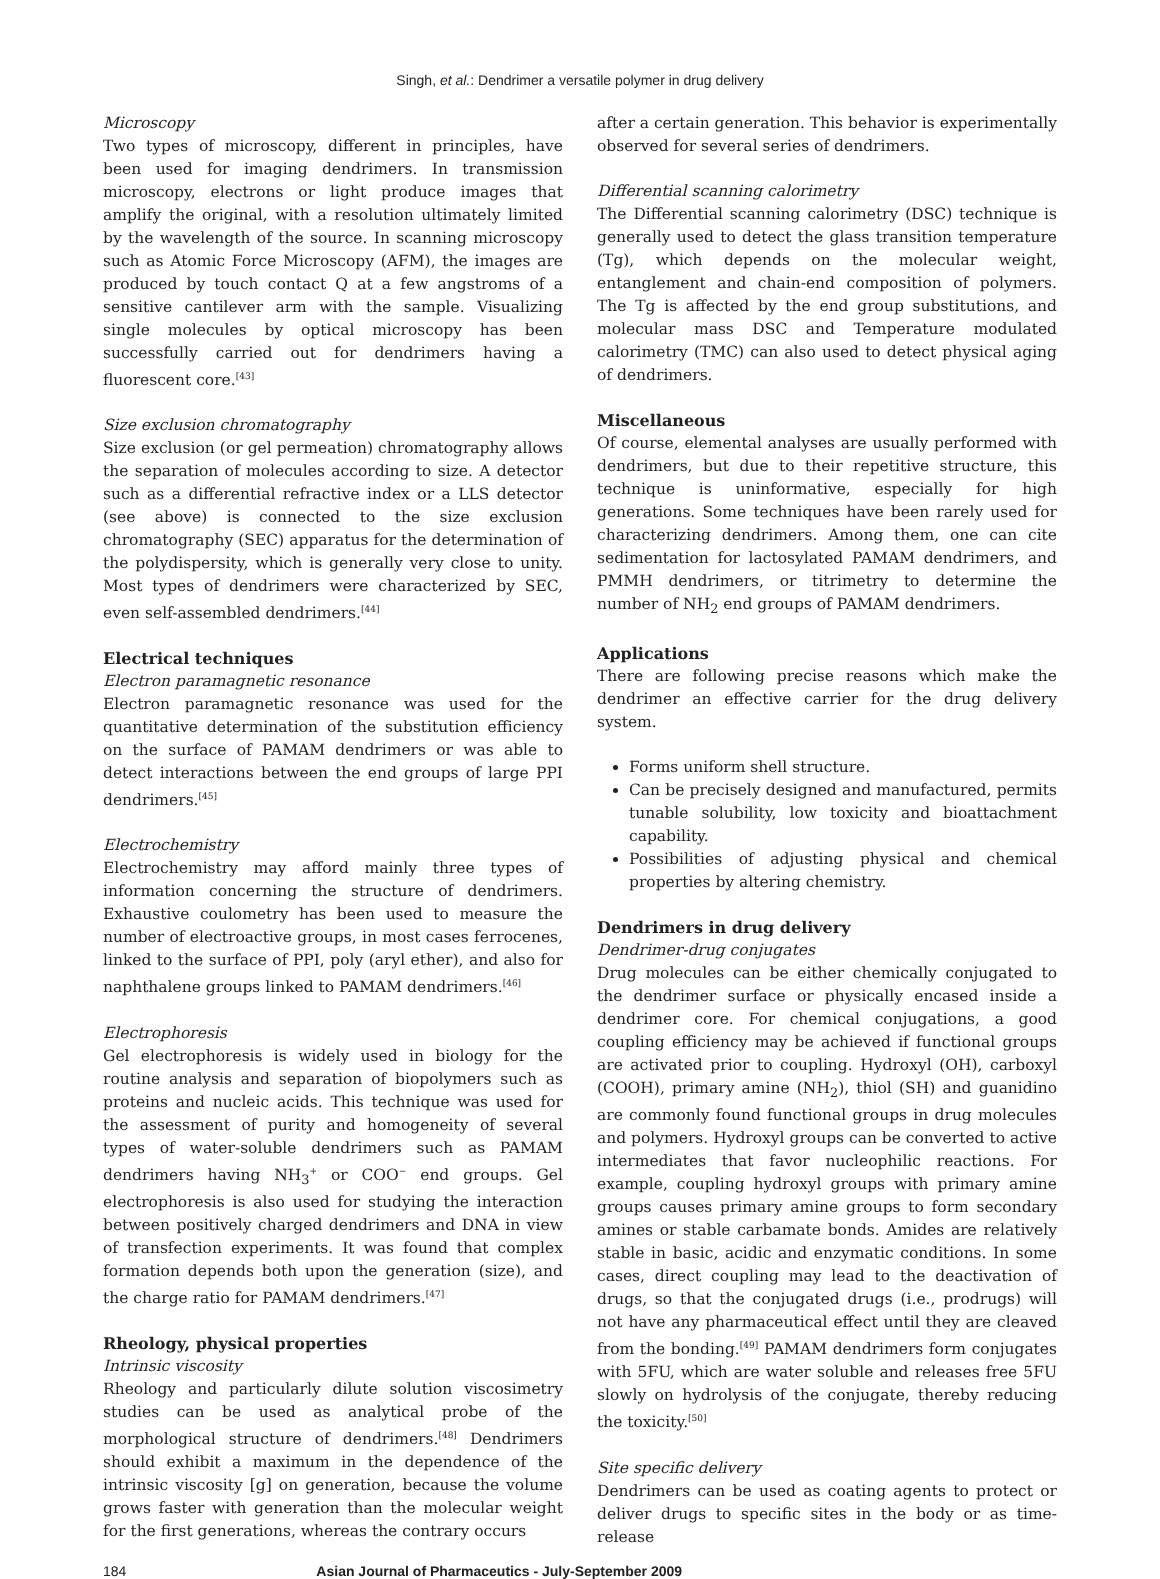Singh, et al.: Dendrimer a versatile polymer in drug delivery
Microscopy
Two types of microscopy, different in principles, have been used for imaging dendrimers. In transmission microscopy, electrons or light produce images that amplify the original, with a resolution ultimately limited by the wavelength of the source. In scanning microscopy such as Atomic Force Microscopy (AFM), the images are produced by touch contact Q at a few angstroms of a sensitive cantilever arm with the sample. Visualizing single molecules by optical microscopy has been successfully carried out for dendrimers having a fluorescent core.<sup>[43]</sup>
Size exclusion chromatography
Size exclusion (or gel permeation) chromatography allows the separation of molecules according to size. A detector such as a differential refractive index or a LLS detector (see above) is connected to the size exclusion chromatography (SEC) apparatus for the determination of the polydispersity, which is generally very close to unity. Most types of dendrimers were characterized by SEC, even self-assembled dendrimers.<sup>[44]</sup>
Electrical techniques
Electron paramagnetic resonance
Electron paramagnetic resonance was used for the quantitative determination of the substitution efficiency on the surface of PAMAM dendrimers or was able to detect interactions between the end groups of large PPI dendrimers.<sup>[45]</sup>
Electrochemistry
Electrochemistry may afford mainly three types of information concerning the structure of dendrimers. Exhaustive coulometry has been used to measure the number of electroactive groups, in most cases ferrocenes, linked to the surface of PPI, poly (aryl ether), and also for naphthalene groups linked to PAMAM dendrimers.<sup>[46]</sup>
Electrophoresis
Gel electrophoresis is widely used in biology for the routine analysis and separation of biopolymers such as proteins and nucleic acids. This technique was used for the assessment of purity and homogeneity of several types of water-soluble dendrimers such as PAMAM dendrimers having NH<sub>3</sub><sup>+</sup> or COO<sup>−</sup> end groups. Gel electrophoresis is also used for studying the interaction between positively charged dendrimers and DNA in view of transfection experiments. It was found that complex formation depends both upon the generation (size), and the charge ratio for PAMAM dendrimers.<sup>[47]</sup>
Rheology, physical properties
Intrinsic viscosity
Rheology and particularly dilute solution viscosimetry studies can be used as analytical probe of the morphological structure of dendrimers.<sup>[48]</sup> Dendrimers should exhibit a maximum in the dependence of the intrinsic viscosity [g] on generation, because the volume grows faster with generation than the molecular weight for the first generations, whereas the contrary occurs
after a certain generation. This behavior is experimentally observed for several series of dendrimers.
Differential scanning calorimetry
The Differential scanning calorimetry (DSC) technique is generally used to detect the glass transition temperature (Tg), which depends on the molecular weight, entanglement and chain-end composition of polymers. The Tg is affected by the end group substitutions, and molecular mass DSC and Temperature modulated calorimetry (TMC) can also used to detect physical aging of dendrimers.
Miscellaneous
Of course, elemental analyses are usually performed with dendrimers, but due to their repetitive structure, this technique is uninformative, especially for high generations. Some techniques have been rarely used for characterizing dendrimers. Among them, one can cite sedimentation for lactosylated PAMAM dendrimers, and PMMH dendrimers, or titrimetry to determine the number of NH<sub>2</sub> end groups of PAMAM dendrimers.
Applications
There are following precise reasons which make the dendrimer an effective carrier for the drug delivery system.
Forms uniform shell structure.
Can be precisely designed and manufactured, permits tunable solubility, low toxicity and bioattachment capability.
Possibilities of adjusting physical and chemical properties by altering chemistry.
Dendrimers in drug delivery
Dendrimer-drug conjugates
Drug molecules can be either chemically conjugated to the dendrimer surface or physically encased inside a dendrimer core. For chemical conjugations, a good coupling efficiency may be achieved if functional groups are activated prior to coupling. Hydroxyl (OH), carboxyl (COOH), primary amine (NH<sub>2</sub>), thiol (SH) and guanidino are commonly found functional groups in drug molecules and polymers. Hydroxyl groups can be converted to active intermediates that favor nucleophilic reactions. For example, coupling hydroxyl groups with primary amine groups causes primary amine groups to form secondary amines or stable carbamate bonds. Amides are relatively stable in basic, acidic and enzymatic conditions. In some cases, direct coupling may lead to the deactivation of drugs, so that the conjugated drugs (i.e., prodrugs) will not have any pharmaceutical effect until they are cleaved from the bonding.<sup>[49]</sup> PAMAM dendrimers form conjugates with 5FU, which are water soluble and releases free 5FU slowly on hydrolysis of the conjugate, thereby reducing the toxicity.<sup>[50]</sup>
Site specific delivery
Dendrimers can be used as coating agents to protect or deliver drugs to specific sites in the body or as time-release
184 Asian Journal of Pharmaceutics - July-September 2009